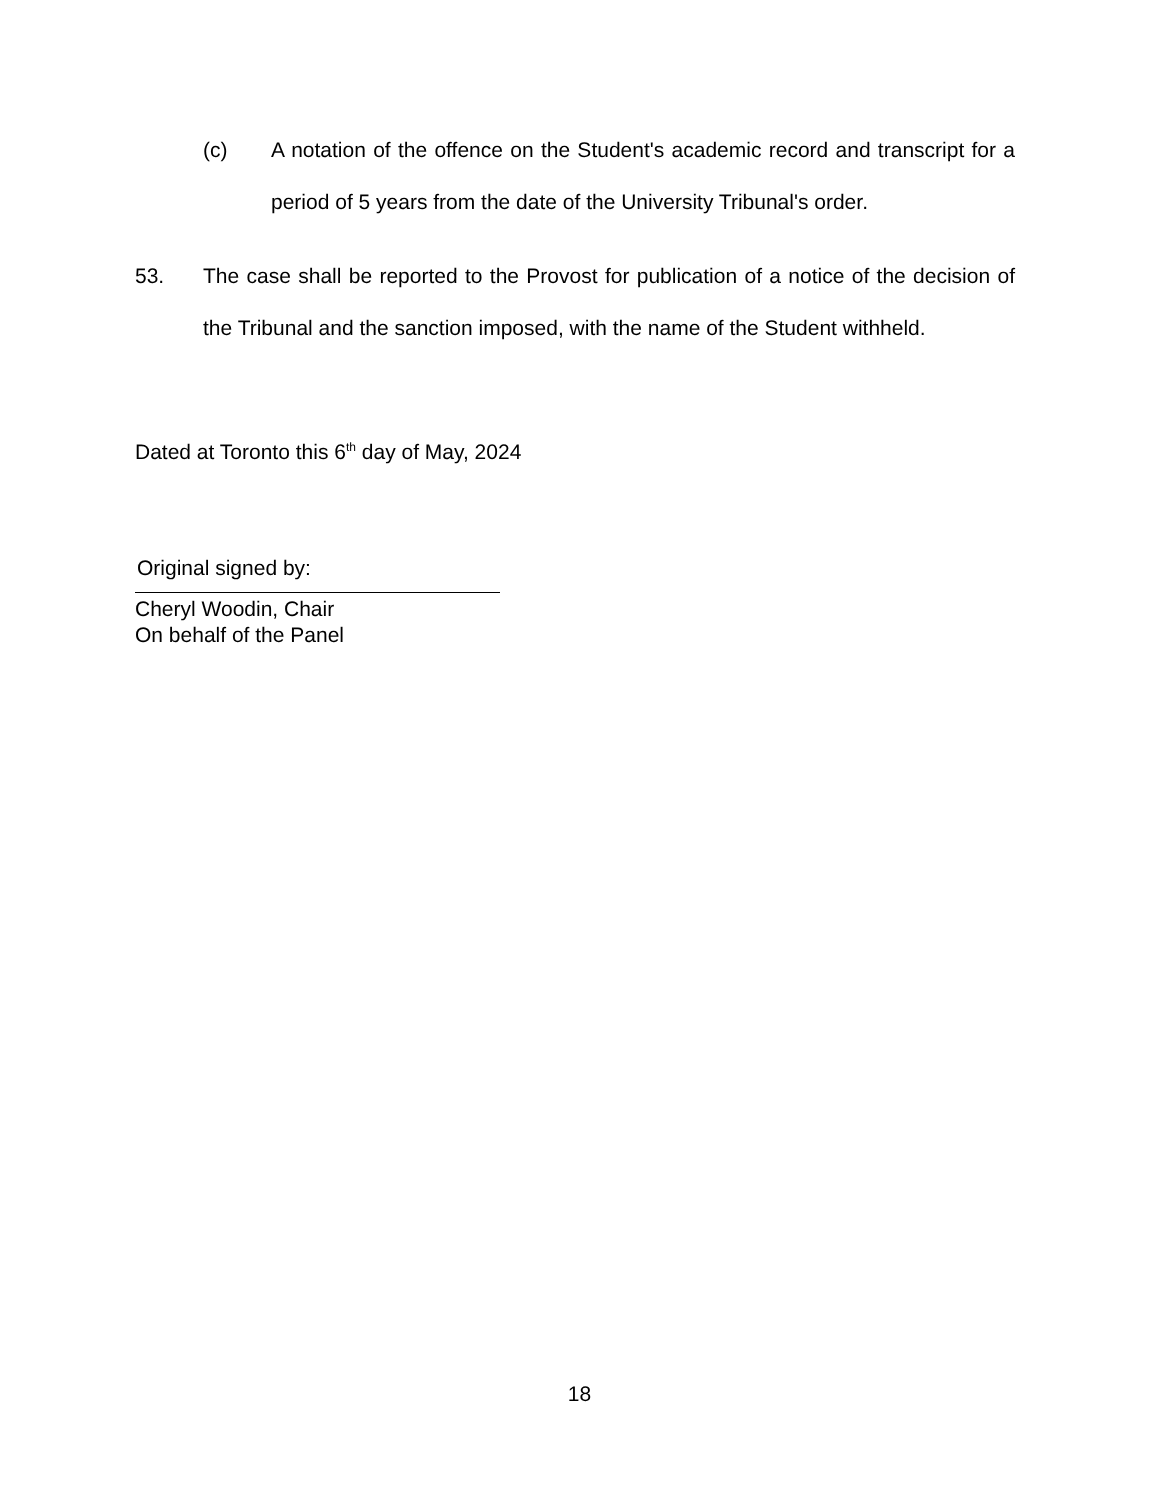(c) A notation of the offence on the Student's academic record and transcript for a period of 5 years from the date of the University Tribunal's order.
53. The case shall be reported to the Provost for publication of a notice of the decision of the Tribunal and the sanction imposed, with the name of the Student withheld.
Dated at Toronto this 6<sup>th</sup> day of May, 2024
Original signed by:
Cheryl Woodin, Chair
On behalf of the Panel
18